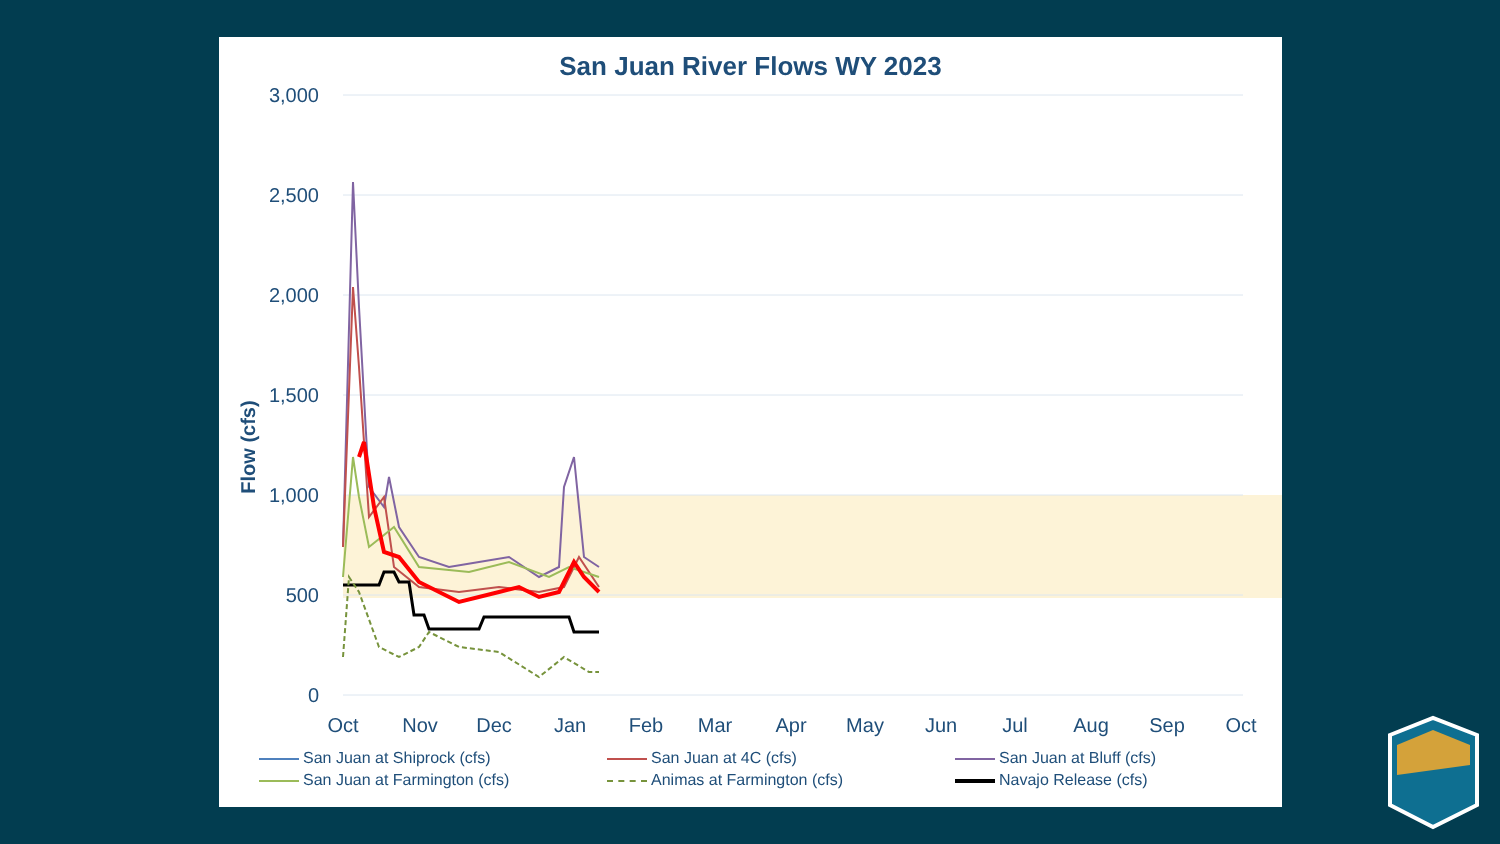San Juan River Flows WY 2023
3,000
2,500
2,000
1,500
1,000
500
0
Flow (cfs)
Oct
Nov
Dec
Jan
Feb
Mar
Apr
May
Jun
Jul
Aug
Sep
Oct
San Juan at Shiprock (cfs)
San Juan at 4C (cfs)
San Juan at Bluff (cfs)
San Juan at Farmington (cfs)
Animas at Farmington (cfs)
Navajo Release (cfs)